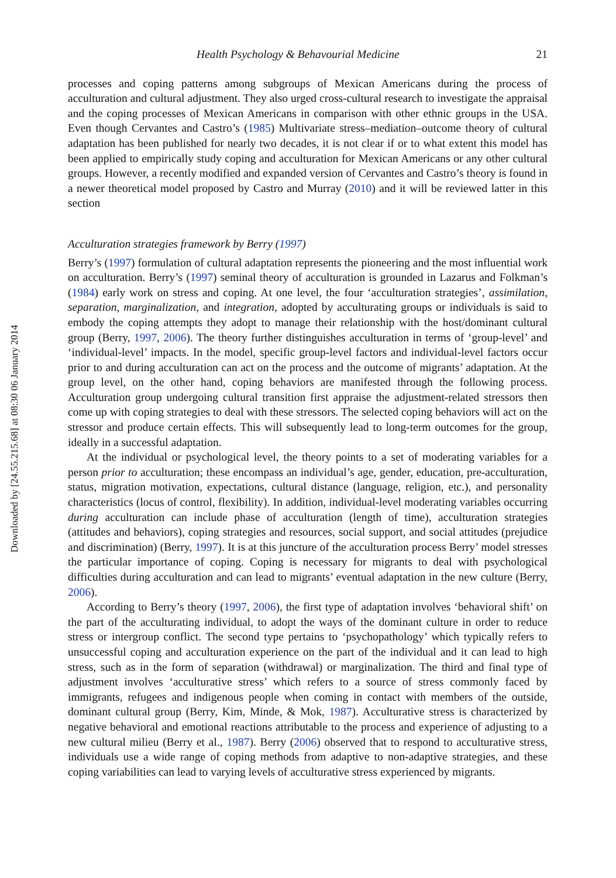Downloaded by [24.55.215.68] at 08:30 06 January 2014
Health Psychology & Behavourial Medicine 21
processes and coping patterns among subgroups of Mexican Americans during the process of acculturation and cultural adjustment. They also urged cross-cultural research to investigate the appraisal and the coping processes of Mexican Americans in comparison with other ethnic groups in the USA. Even though Cervantes and Castro’s (1985) Multivariate stress–mediation–outcome theory of cultural adaptation has been published for nearly two decades, it is not clear if or to what extent this model has been applied to empirically study coping and acculturation for Mexican Americans or any other cultural groups. However, a recently modified and expanded version of Cervantes and Castro’s theory is found in a newer theoretical model proposed by Castro and Murray (2010) and it will be reviewed latter in this section
Acculturation strategies framework by Berry (1997)
Berry’s (1997) formulation of cultural adaptation represents the pioneering and the most influential work on acculturation. Berry’s (1997) seminal theory of acculturation is grounded in Lazarus and Folkman’s (1984) early work on stress and coping. At one level, the four ‘acculturation strategies’, assimilation, separation, marginalization, and integration, adopted by acculturating groups or individuals is said to embody the coping attempts they adopt to manage their relationship with the host/dominant cultural group (Berry, 1997, 2006). The theory further distinguishes acculturation in terms of ‘group-level’ and ‘individual-level’ impacts. In the model, specific group-level factors and individual-level factors occur prior to and during acculturation can act on the process and the outcome of migrants’ adaptation. At the group level, on the other hand, coping behaviors are manifested through the following process. Acculturation group undergoing cultural transition first appraise the adjustment-related stressors then come up with coping strategies to deal with these stressors. The selected coping behaviors will act on the stressor and produce certain effects. This will subsequently lead to long-term outcomes for the group, ideally in a successful adaptation.
At the individual or psychological level, the theory points to a set of moderating variables for a person prior to acculturation; these encompass an individual’s age, gender, education, pre-acculturation, status, migration motivation, expectations, cultural distance (language, religion, etc.), and personality characteristics (locus of control, flexibility). In addition, individual-level moderating variables occurring during acculturation can include phase of acculturation (length of time), acculturation strategies (attitudes and behaviors), coping strategies and resources, social support, and social attitudes (prejudice and discrimination) (Berry, 1997). It is at this juncture of the acculturation process Berry’ model stresses the particular importance of coping. Coping is necessary for migrants to deal with psychological difficulties during acculturation and can lead to migrants’ eventual adaptation in the new culture (Berry, 2006).
According to Berry’s theory (1997, 2006), the first type of adaptation involves ‘behavioral shift’ on the part of the acculturating individual, to adopt the ways of the dominant culture in order to reduce stress or intergroup conflict. The second type pertains to ‘psychopathology’ which typically refers to unsuccessful coping and acculturation experience on the part of the individual and it can lead to high stress, such as in the form of separation (withdrawal) or marginalization. The third and final type of adjustment involves ‘acculturative stress’ which refers to a source of stress commonly faced by immigrants, refugees and indigenous people when coming in contact with members of the outside, dominant cultural group (Berry, Kim, Minde, & Mok, 1987). Acculturative stress is characterized by negative behavioral and emotional reactions attributable to the process and experience of adjusting to a new cultural milieu (Berry et al., 1987). Berry (2006) observed that to respond to acculturative stress, individuals use a wide range of coping methods from adaptive to non-adaptive strategies, and these coping variabilities can lead to varying levels of acculturative stress experienced by migrants.